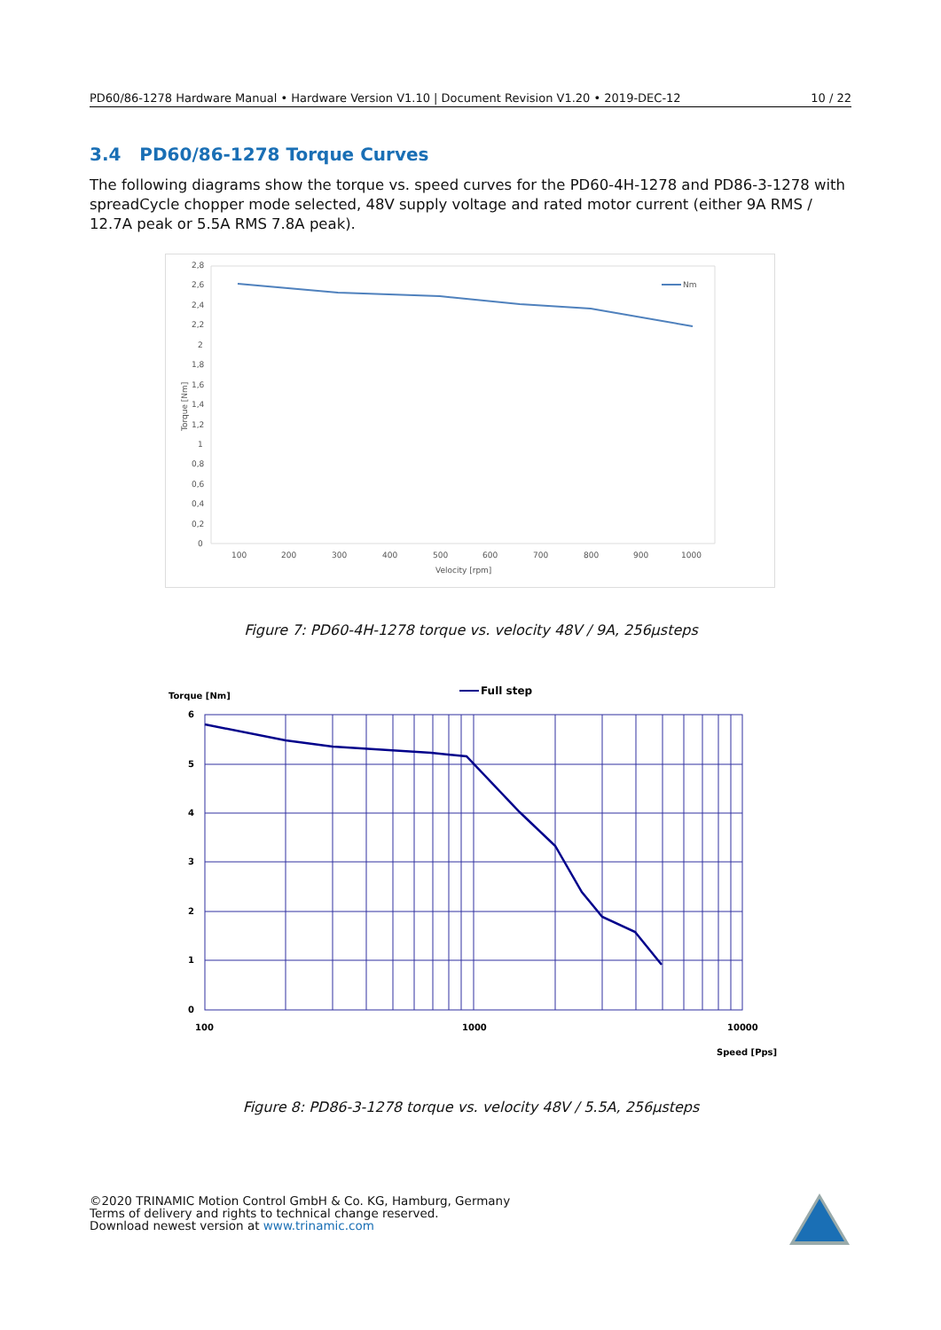PD60/86-1278 Hardware Manual • Hardware Version V1.10 | Document Revision V1.20 • 2019-DEC-12 10 / 22
3.4 PD60/86-1278 Torque Curves
The following diagrams show the torque vs. speed curves for the PD60-4H-1278 and PD86-3-1278 with spreadCycle chopper mode selected, 48V supply voltage and rated motor current (either 9A RMS / 12.7A peak or 5.5A RMS 7.8A peak).
2,8
2,6
2,4
2,2
2
1,8
1,6
1,4
1,2
1
0,8
0,6
0,4
0,2
0
100
200
300
400
500
600
700
800
900
1000
Velocity [rpm]
Torque [Nm]
Nm
Figure 7: PD60-4H-1278 torque vs. velocity 48V / 9A, 256µsteps
Torque [Nm]
Full step
6
5
4
3
2
1
0
100
1000
10000
Speed [Pps]
Figure 8: PD86-3-1278 torque vs. velocity 48V / 5.5A, 256µsteps
©2020 TRINAMIC Motion Control GmbH & Co. KG, Hamburg, Germany
Terms of delivery and rights to technical change reserved.
Download newest version at www.trinamic.com